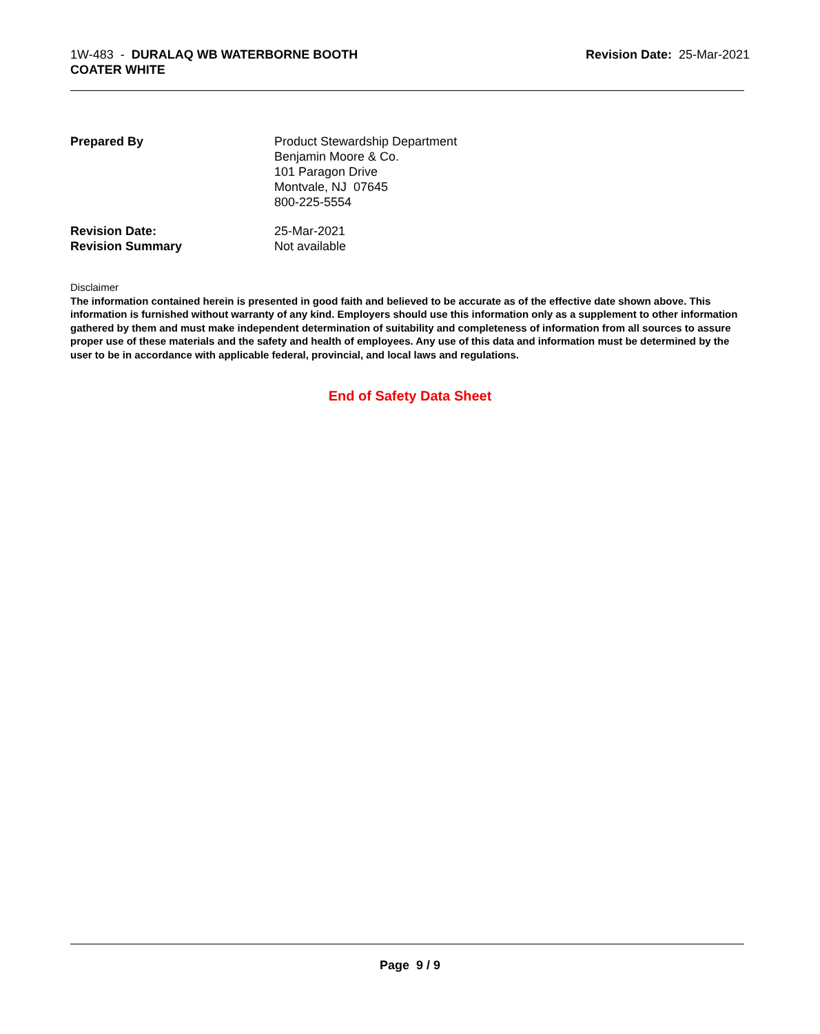1W-483 - DURALAQ WB WATERBORNE BOOTH
COATER WHITE
Revision Date: 25-Mar-2021
Prepared By Product Stewardship Department
Benjamin Moore & Co.
101 Paragon Drive
Montvale, NJ 07645
800-225-5554
Revision Date: 25-Mar-2021
Revision Summary Not available
Disclaimer
The information contained herein is presented in good faith and believed to be accurate as of the effective date shown above. This information is furnished without warranty of any kind. Employers should use this information only as a supplement to other information gathered by them and must make independent determination of suitability and completeness of information from all sources to assure proper use of these materials and the safety and health of employees. Any use of this data and information must be determined by the user to be in accordance with applicable federal, provincial, and local laws and regulations.
End of Safety Data Sheet
Page 9 / 9